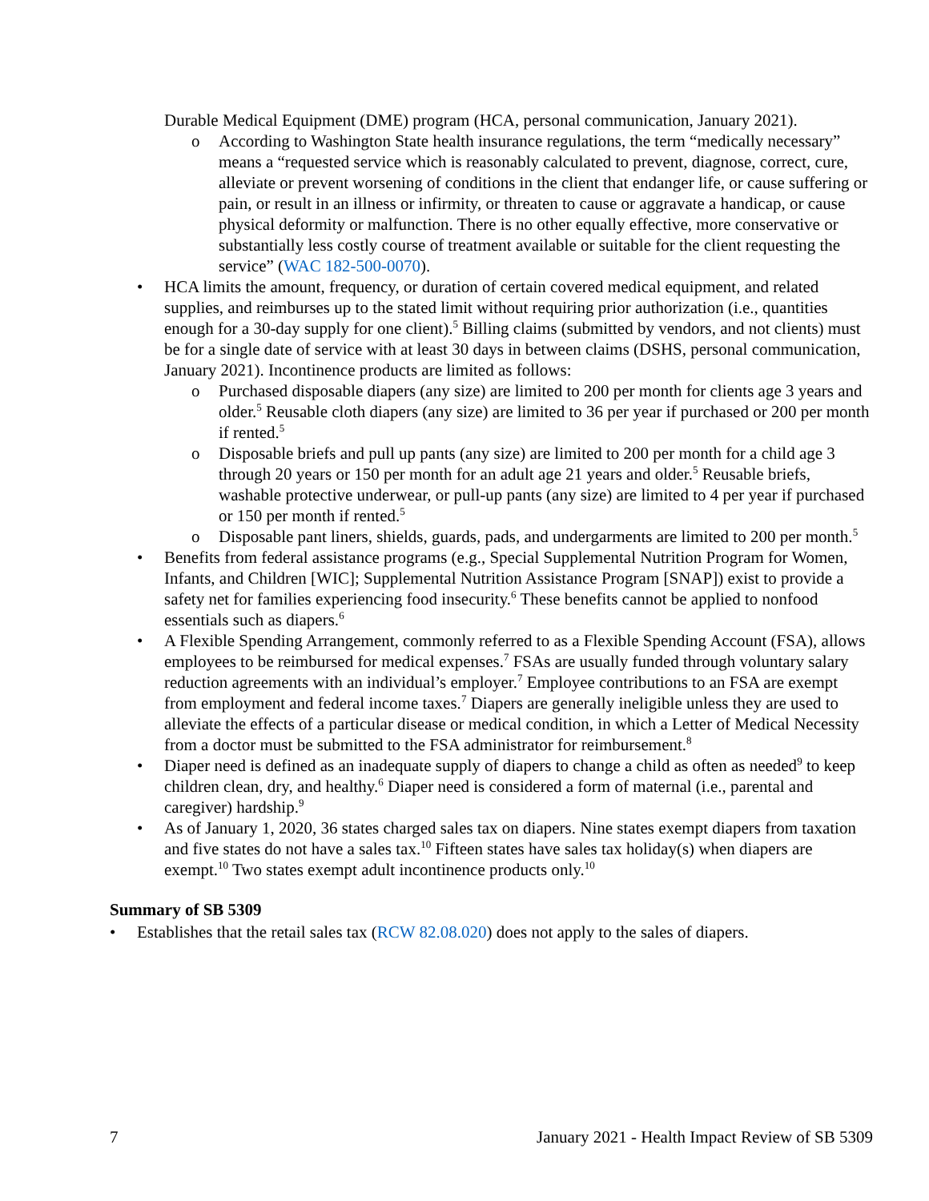Durable Medical Equipment (DME) program (HCA, personal communication, January 2021).
o According to Washington State health insurance regulations, the term “medically necessary” means a “requested service which is reasonably calculated to prevent, diagnose, correct, cure, alleviate or prevent worsening of conditions in the client that endanger life, or cause suffering or pain, or result in an illness or infirmity, or threaten to cause or aggravate a handicap, or cause physical deformity or malfunction. There is no other equally effective, more conservative or substantially less costly course of treatment available or suitable for the client requesting the service” (WAC 182-500-0070).
• HCA limits the amount, frequency, or duration of certain covered medical equipment, and related supplies, and reimburses up to the stated limit without requiring prior authorization (i.e., quantities enough for a 30-day supply for one client).<sup>5</sup> Billing claims (submitted by vendors, and not clients) must be for a single date of service with at least 30 days in between claims (DSHS, personal communication, January 2021). Incontinence products are limited as follows:
o Purchased disposable diapers (any size) are limited to 200 per month for clients age 3 years and older.<sup>5</sup> Reusable cloth diapers (any size) are limited to 36 per year if purchased or 200 per month if rented.<sup>5</sup>
o Disposable briefs and pull up pants (any size) are limited to 200 per month for a child age 3 through 20 years or 150 per month for an adult age 21 years and older.<sup>5</sup> Reusable briefs, washable protective underwear, or pull-up pants (any size) are limited to 4 per year if purchased or 150 per month if rented.<sup>5</sup>
o Disposable pant liners, shields, guards, pads, and undergarments are limited to 200 per month.<sup>5</sup>
• Benefits from federal assistance programs (e.g., Special Supplemental Nutrition Program for Women, Infants, and Children [WIC]; Supplemental Nutrition Assistance Program [SNAP]) exist to provide a safety net for families experiencing food insecurity.<sup>6</sup> These benefits cannot be applied to nonfood essentials such as diapers.<sup>6</sup>
• A Flexible Spending Arrangement, commonly referred to as a Flexible Spending Account (FSA), allows employees to be reimbursed for medical expenses.<sup>7</sup> FSAs are usually funded through voluntary salary reduction agreements with an individual’s employer.<sup>7</sup> Employee contributions to an FSA are exempt from employment and federal income taxes.<sup>7</sup> Diapers are generally ineligible unless they are used to alleviate the effects of a particular disease or medical condition, in which a Letter of Medical Necessity from a doctor must be submitted to the FSA administrator for reimbursement.<sup>8</sup>
• Diaper need is defined as an inadequate supply of diapers to change a child as often as needed<sup>9</sup> to keep children clean, dry, and healthy.<sup>6</sup> Diaper need is considered a form of maternal (i.e., parental and caregiver) hardship.<sup>9</sup>
• As of January 1, 2020, 36 states charged sales tax on diapers. Nine states exempt diapers from taxation and five states do not have a sales tax.<sup>10</sup> Fifteen states have sales tax holiday(s) when diapers are exempt.<sup>10</sup> Two states exempt adult incontinence products only.<sup>10</sup>
Summary of SB 5309
• Establishes that the retail sales tax (RCW 82.08.020) does not apply to the sales of diapers.
7 January 2021 - Health Impact Review of SB 5309